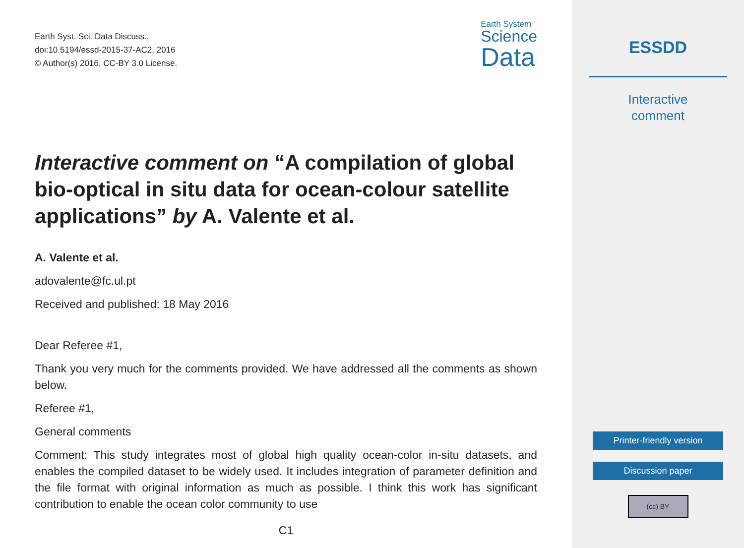Earth Syst. Sci. Data Discuss.,
doi:10.5194/essd-2015-37-AC2, 2016
© Author(s) 2016. CC-BY 3.0 License.
Earth System
Science
Data
Interactive comment on “A compilation of global bio-optical in situ data for ocean-colour satellite applications” by A. Valente et al.
A. Valente et al.
adovalente@fc.ul.pt
Received and published: 18 May 2016
Dear Referee #1,
Thank you very much for the comments provided. We have addressed all the comments as shown below.
Referee #1,
General comments
Comment: This study integrates most of global high quality ocean-color in-situ datasets, and enables the compiled dataset to be widely used. It includes integration of parameter definition and the file format with original information as much as possible. I think this work has significant contribution to enable the ocean color community to use
C1
ESSDD
Interactive
comment
Printer-friendly version
Discussion paper
(cc) BY